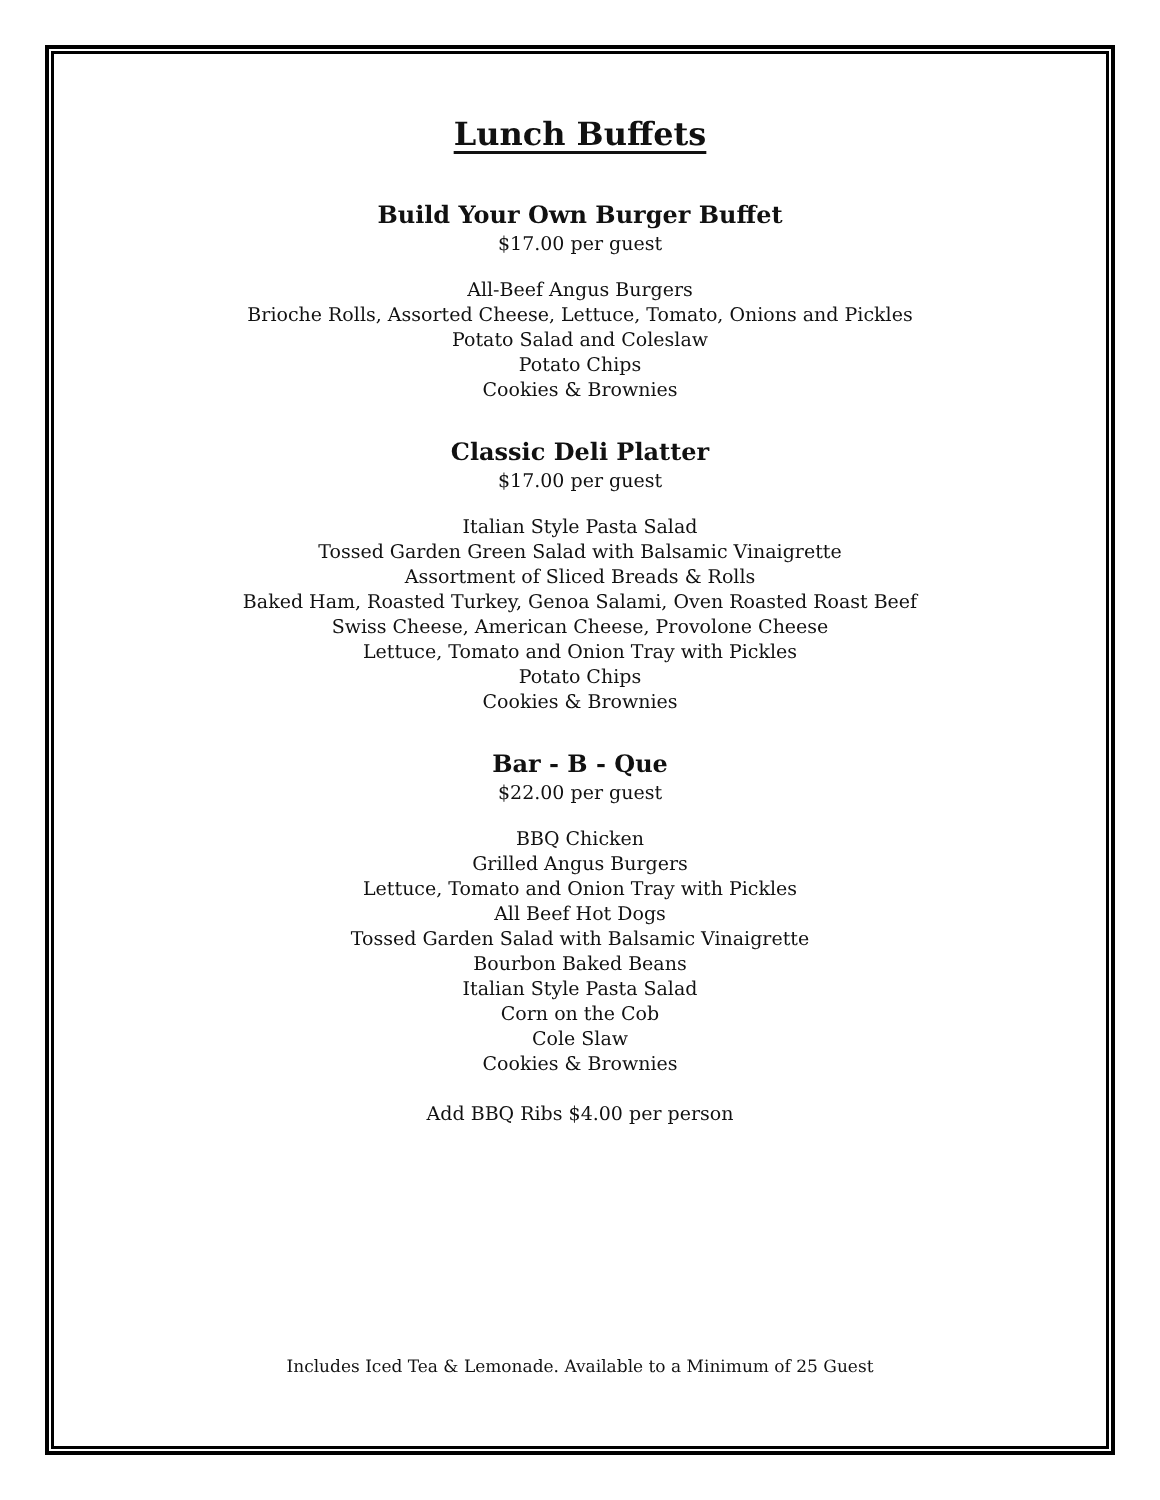Lunch Buffets
Build Your Own Burger Buffet
$17.00 per guest
All-Beef Angus Burgers
Brioche Rolls, Assorted Cheese, Lettuce, Tomato, Onions and Pickles
Potato Salad and Coleslaw
Potato Chips
Cookies & Brownies
Classic Deli Platter
$17.00 per guest
Italian Style Pasta Salad
Tossed Garden Green Salad with Balsamic Vinaigrette
Assortment of Sliced Breads & Rolls
Baked Ham, Roasted Turkey, Genoa Salami, Oven Roasted Roast Beef
Swiss Cheese, American Cheese, Provolone Cheese
Lettuce, Tomato and Onion Tray with Pickles
Potato Chips
Cookies & Brownies
Bar - B - Que
$22.00 per guest
BBQ Chicken
Grilled Angus Burgers
Lettuce, Tomato and Onion Tray with Pickles
All Beef Hot Dogs
Tossed Garden Salad with Balsamic Vinaigrette
Bourbon Baked Beans
Italian Style Pasta Salad
Corn on the Cob
Cole Slaw
Cookies & Brownies
Add BBQ Ribs $4.00 per person
Includes Iced Tea & Lemonade. Available to a Minimum of 25 Guest